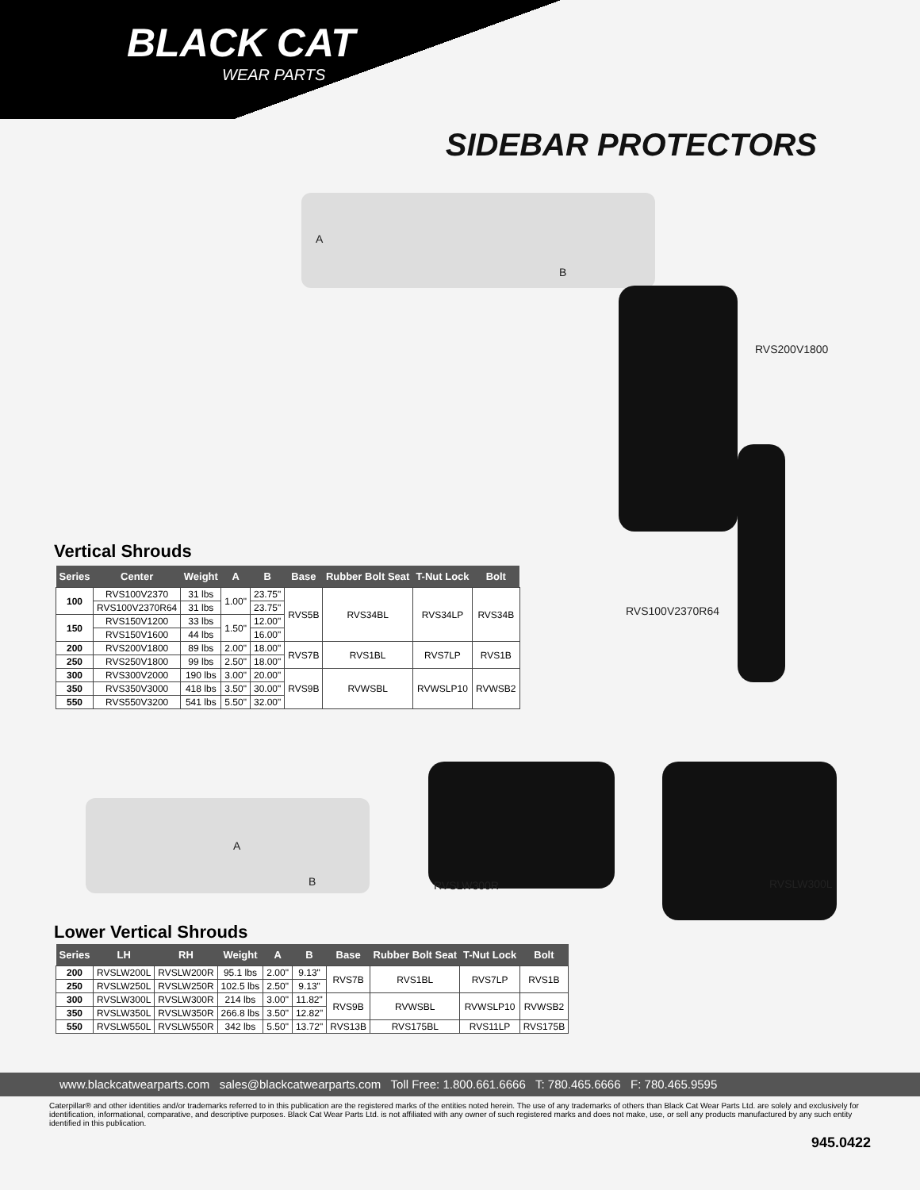BLACK CAT
WEAR PARTS
SIDEBAR PROTECTORS
A
B
RVS200V1800
RVS100V2370R64
Vertical Shrouds
| Series | Center | Weight | A | B | Base | Rubber Bolt Seat | T-Nut Lock | Bolt |
| --- | --- | --- | --- | --- | --- | --- | --- | --- |
| 100 | RVS100V2370 | 31 lbs | 1.00" | 23.75" | RVS5B | RVS34BL | RVS34LP | RVS34B |
| | RVS100V2370R64 | 31 lbs | | 23.75" | | | | |
| 150 | RVS150V1200 | 33 lbs | 1.50" | 12.00" | | | | |
| | RVS150V1600 | 44 lbs | | 16.00" | | | | |
| 200 | RVS200V1800 | 89 lbs | 2.00" | 18.00" | RVS7B | RVS1BL | RVS7LP | RVS1B |
| 250 | RVS250V1800 | 99 lbs | 2.50" | 18.00" | | | | |
| 300 | RVS300V2000 | 190 lbs | 3.00" | 20.00" | RVS9B | RVWSBL | RVWSLP10 | RVWSB2 |
| 350 | RVS350V3000 | 418 lbs | 3.50" | 30.00" | | | | |
| 550 | RVS550V3200 | 541 lbs | 5.50" | 32.00" | | | | |
A
B
RVSLW300R RVSLW300L
Lower Vertical Shrouds
| Series | LH | RH | Weight | A | B | Base | Rubber Bolt Seat | T-Nut Lock | Bolt |
| --- | --- | --- | --- | --- | --- | --- | --- | --- | --- |
| 200 | RVSLW200L | RVSLW200R | 95.1 lbs | 2.00" | 9.13" | RVS7B | RVS1BL | RVS7LP | RVS1B |
| 250 | RVSLW250L | RVSLW250R | 102.5 lbs | 2.50" | 9.13" | | | | |
| 300 | RVSLW300L | RVSLW300R | 214 lbs | 3.00" | 11.82" | RVS9B | RVWSBL | RVWSLP10 | RVWSB2 |
| 350 | RVSLW350L | RVSLW350R | 266.8 lbs | 3.50" | 12.82" | | | | |
| 550 | RVSLW550L | RVSLW550R | 342 lbs | 5.50" | 13.72" | RVS13B | RVS175BL | RVS11LP | RVS175B |
www.blackcatwearparts.com sales@blackcatwearparts.com Toll Free: 1.800.661.6666 T: 780.465.6666 F: 780.465.9595
Caterpillar® and other identities and/or trademarks referred to in this publication are the registered marks of the entities noted herein. The use of any trademarks of others than Black Cat Wear Parts Ltd. are solely and exclusively for identification, informational, comparative, and descriptive purposes. Black Cat Wear Parts Ltd. is not affiliated with any owner of such registered marks and does not make, use, or sell any products manufactured by any such entity identified in this publication.
945.0422